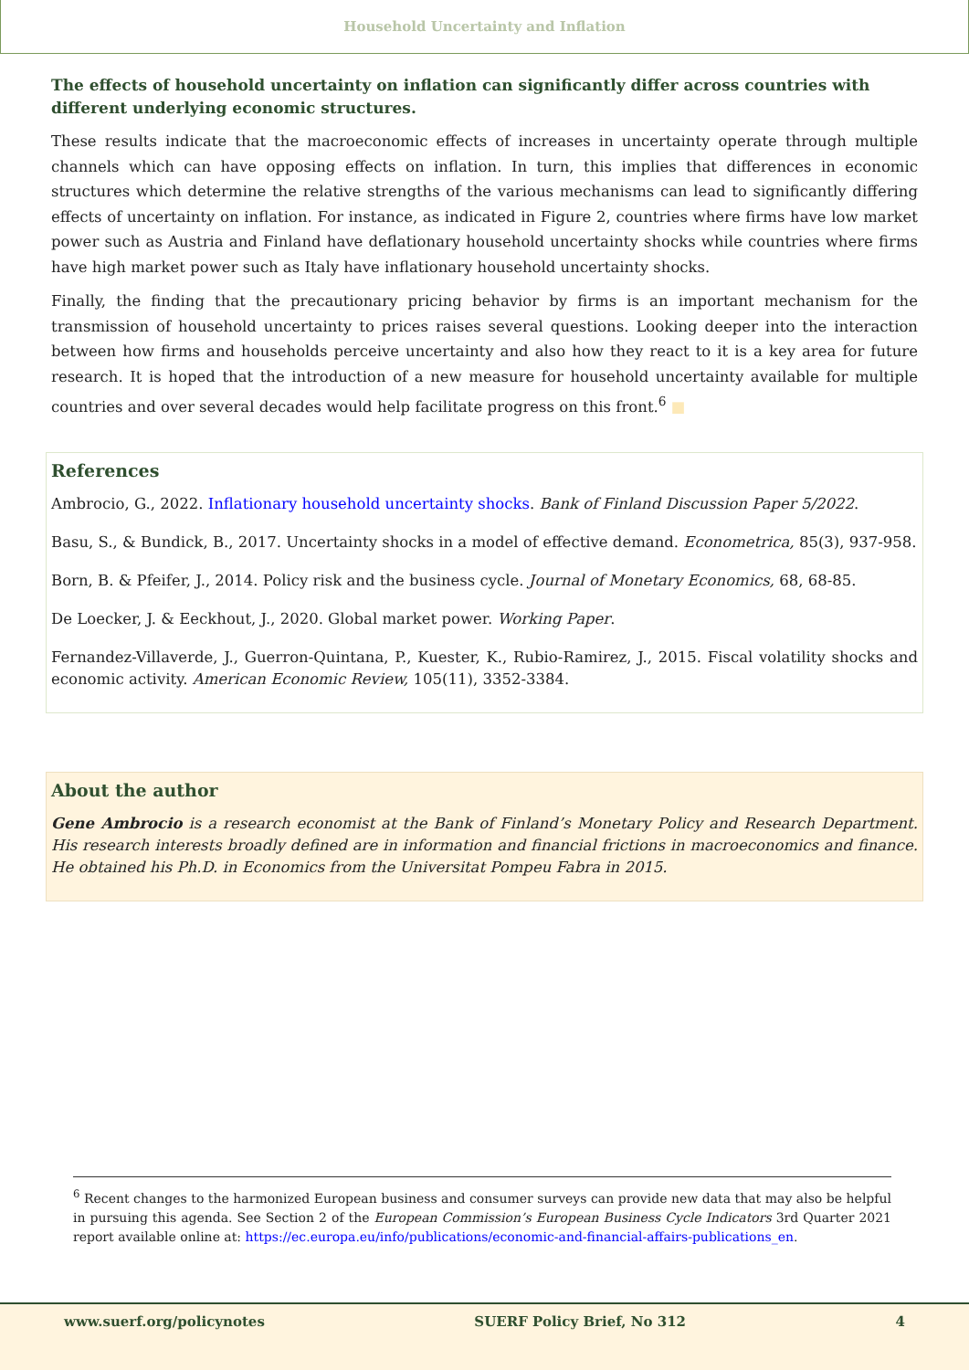Household Uncertainty and Inflation
The effects of household uncertainty on inflation can significantly differ across countries with different underlying economic structures.
These results indicate that the macroeconomic effects of increases in uncertainty operate through multiple channels which can have opposing effects on inflation. In turn, this implies that differences in economic structures which determine the relative strengths of the various mechanisms can lead to significantly differing effects of uncertainty on inflation. For instance, as indicated in Figure 2, countries where firms have low market power such as Austria and Finland have deflationary household uncertainty shocks while countries where firms have high market power such as Italy have inflationary household uncertainty shocks.
Finally, the finding that the precautionary pricing behavior by firms is an important mechanism for the transmission of household uncertainty to prices raises several questions. Looking deeper into the interaction between how firms and households perceive uncertainty and also how they react to it is a key area for future research. It is hoped that the introduction of a new measure for household uncertainty available for multiple countries and over several decades would help facilitate progress on this front.<sup>6</sup> ■
References
Ambrocio, G., 2022. Inflationary household uncertainty shocks. Bank of Finland Discussion Paper 5/2022.
Basu, S., & Bundick, B., 2017. Uncertainty shocks in a model of effective demand. Econometrica, 85(3), 937-958.
Born, B. & Pfeifer, J., 2014. Policy risk and the business cycle. Journal of Monetary Economics, 68, 68-85.
De Loecker, J. & Eeckhout, J., 2020. Global market power. Working Paper.
Fernandez-Villaverde, J., Guerron-Quintana, P., Kuester, K., Rubio-Ramirez, J., 2015. Fiscal volatility shocks and economic activity. American Economic Review, 105(11), 3352-3384.
About the author
Gene Ambrocio is a research economist at the Bank of Finland’s Monetary Policy and Research Department. His research interests broadly defined are in information and financial frictions in macroeconomics and finance. He obtained his Ph.D. in Economics from the Universitat Pompeu Fabra in 2015.
<sup>6</sup> Recent changes to the harmonized European business and consumer surveys can provide new data that may also be helpful in pursuing this agenda. See Section 2 of the European Commission’s European Business Cycle Indicators 3rd Quarter 2021 report available online at: https://ec.europa.eu/info/publications/economic-and-financial-affairs-publications_en.
www.suerf.org/policynotes SUERF Policy Brief, No 312 4